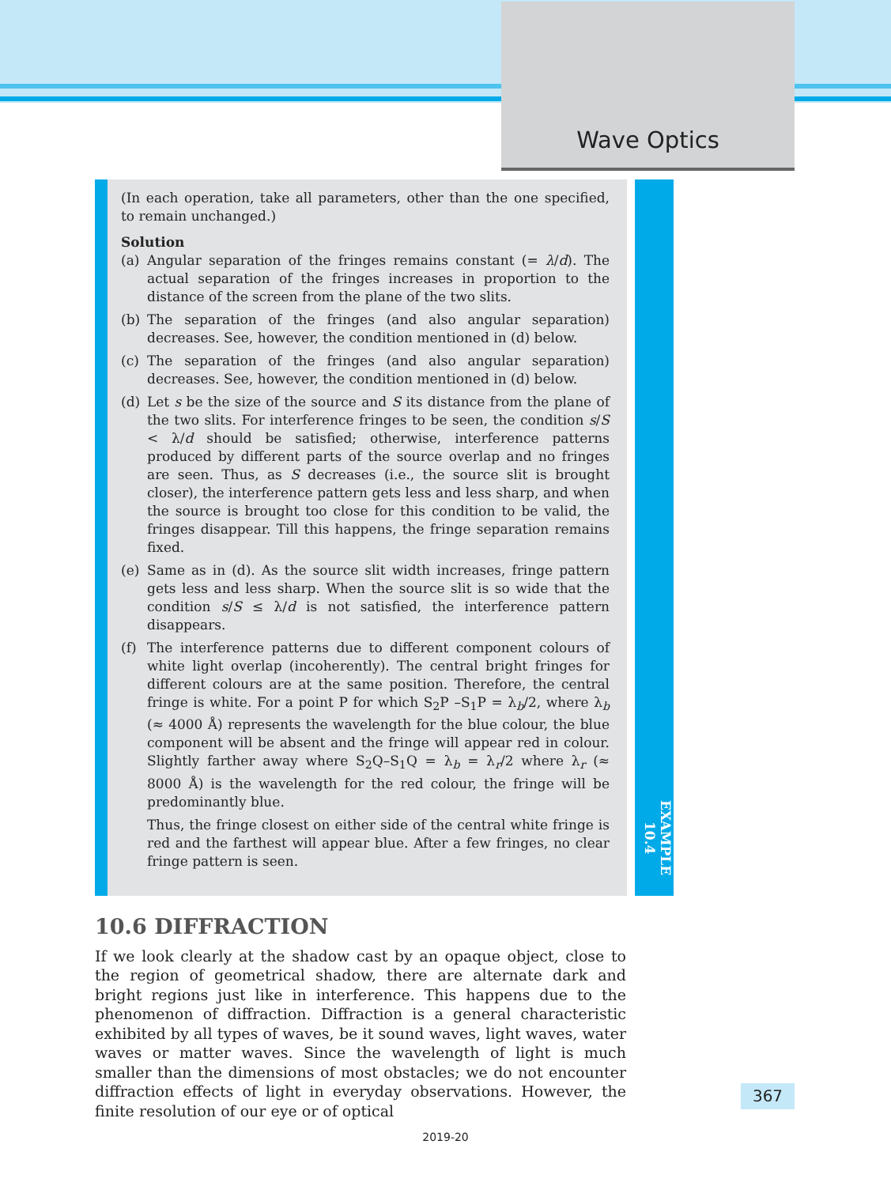Wave Optics
(In each operation, take all parameters, other than the one specified, to remain unchanged.)
Solution
(a) Angular separation of the fringes remains constant (= λ/d). The actual separation of the fringes increases in proportion to the distance of the screen from the plane of the two slits.
(b) The separation of the fringes (and also angular separation) decreases. See, however, the condition mentioned in (d) below.
(c) The separation of the fringes (and also angular separation) decreases. See, however, the condition mentioned in (d) below.
(d) Let s be the size of the source and S its distance from the plane of the two slits. For interference fringes to be seen, the condition s/S < λ/d should be satisfied; otherwise, interference patterns produced by different parts of the source overlap and no fringes are seen. Thus, as S decreases (i.e., the source slit is brought closer), the interference pattern gets less and less sharp, and when the source is brought too close for this condition to be valid, the fringes disappear. Till this happens, the fringe separation remains fixed.
(e) Same as in (d). As the source slit width increases, fringe pattern gets less and less sharp. When the source slit is so wide that the condition s/S ≤ λ/d is not satisfied, the interference pattern disappears.
(f) The interference patterns due to different component colours of white light overlap (incoherently). The central bright fringes for different colours are at the same position. Therefore, the central fringe is white. For a point P for which S<sub>2</sub>P –S<sub>1</sub>P = λ<sub>b</sub>/2, where λ<sub>b</sub> (≈ 4000 Å) represents the wavelength for the blue colour, the blue component will be absent and the fringe will appear red in colour. Slightly farther away where S<sub>2</sub>Q–S<sub>1</sub>Q = λ<sub>b</sub> = λ<sub>r</sub>/2 where λ<sub>r</sub> (≈ 8000 Å) is the wavelength for the red colour, the fringe will be predominantly blue.
Thus, the fringe closest on either side of the central white fringe is red and the farthest will appear blue. After a few fringes, no clear fringe pattern is seen.
EXAMPLE 10.4
10.6 DIFFRACTION
If we look clearly at the shadow cast by an opaque object, close to the region of geometrical shadow, there are alternate dark and bright regions just like in interference. This happens due to the phenomenon of diffraction. Diffraction is a general characteristic exhibited by all types of waves, be it sound waves, light waves, water waves or matter waves. Since the wavelength of light is much smaller than the dimensions of most obstacles; we do not encounter diffraction effects of light in everyday observations. However, the finite resolution of our eye or of optical
367
2019-20